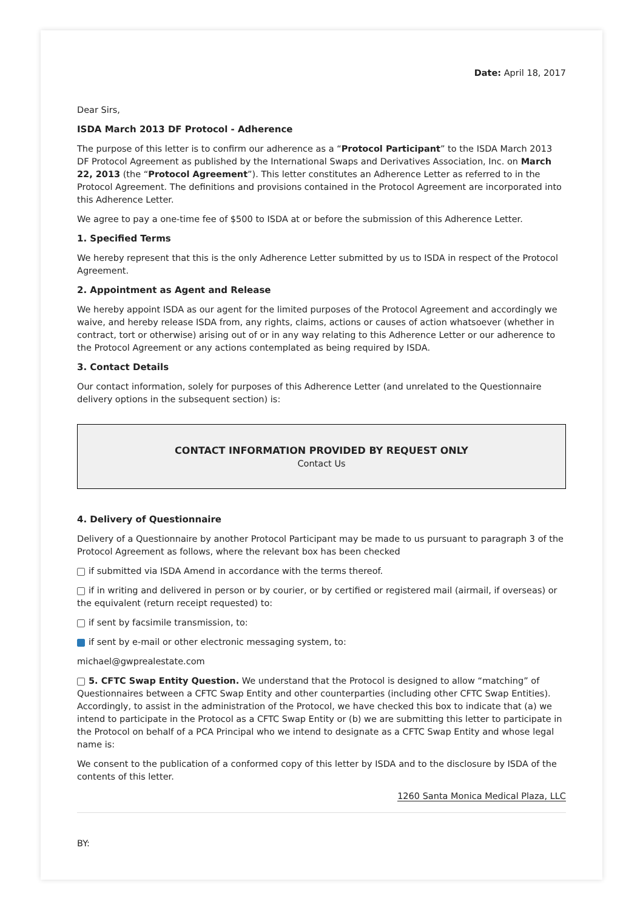Date: April 18, 2017
Dear Sirs,
ISDA March 2013 DF Protocol - Adherence
The purpose of this letter is to confirm our adherence as a “Protocol Participant” to the ISDA March 2013 DF Protocol Agreement as published by the International Swaps and Derivatives Association, Inc. on March 22, 2013 (the “Protocol Agreement”). This letter constitutes an Adherence Letter as referred to in the Protocol Agreement. The definitions and provisions contained in the Protocol Agreement are incorporated into this Adherence Letter.
We agree to pay a one-time fee of $500 to ISDA at or before the submission of this Adherence Letter.
1. Specified Terms
We hereby represent that this is the only Adherence Letter submitted by us to ISDA in respect of the Protocol Agreement.
2. Appointment as Agent and Release
We hereby appoint ISDA as our agent for the limited purposes of the Protocol Agreement and accordingly we waive, and hereby release ISDA from, any rights, claims, actions or causes of action whatsoever (whether in contract, tort or otherwise) arising out of or in any way relating to this Adherence Letter or our adherence to the Protocol Agreement or any actions contemplated as being required by ISDA.
3. Contact Details
Our contact information, solely for purposes of this Adherence Letter (and unrelated to the Questionnaire delivery options in the subsequent section) is:
CONTACT INFORMATION PROVIDED BY REQUEST ONLY
Contact Us
4. Delivery of Questionnaire
Delivery of a Questionnaire by another Protocol Participant may be made to us pursuant to paragraph 3 of the Protocol Agreement as follows, where the relevant box has been checked
if submitted via ISDA Amend in accordance with the terms thereof.
if in writing and delivered in person or by courier, or by certified or registered mail (airmail, if overseas) or the equivalent (return receipt requested) to:
if sent by facsimile transmission, to:
if sent by e-mail or other electronic messaging system, to:
michael@gwprealestate.com
5. CFTC Swap Entity Question. We understand that the Protocol is designed to allow “matching” of Questionnaires between a CFTC Swap Entity and other counterparties (including other CFTC Swap Entities). Accordingly, to assist in the administration of the Protocol, we have checked this box to indicate that (a) we intend to participate in the Protocol as a CFTC Swap Entity or (b) we are submitting this letter to participate in the Protocol on behalf of a PCA Principal who we intend to designate as a CFTC Swap Entity and whose legal name is:
We consent to the publication of a conformed copy of this letter by ISDA and to the disclosure by ISDA of the contents of this letter.
1260 Santa Monica Medical Plaza, LLC
BY: